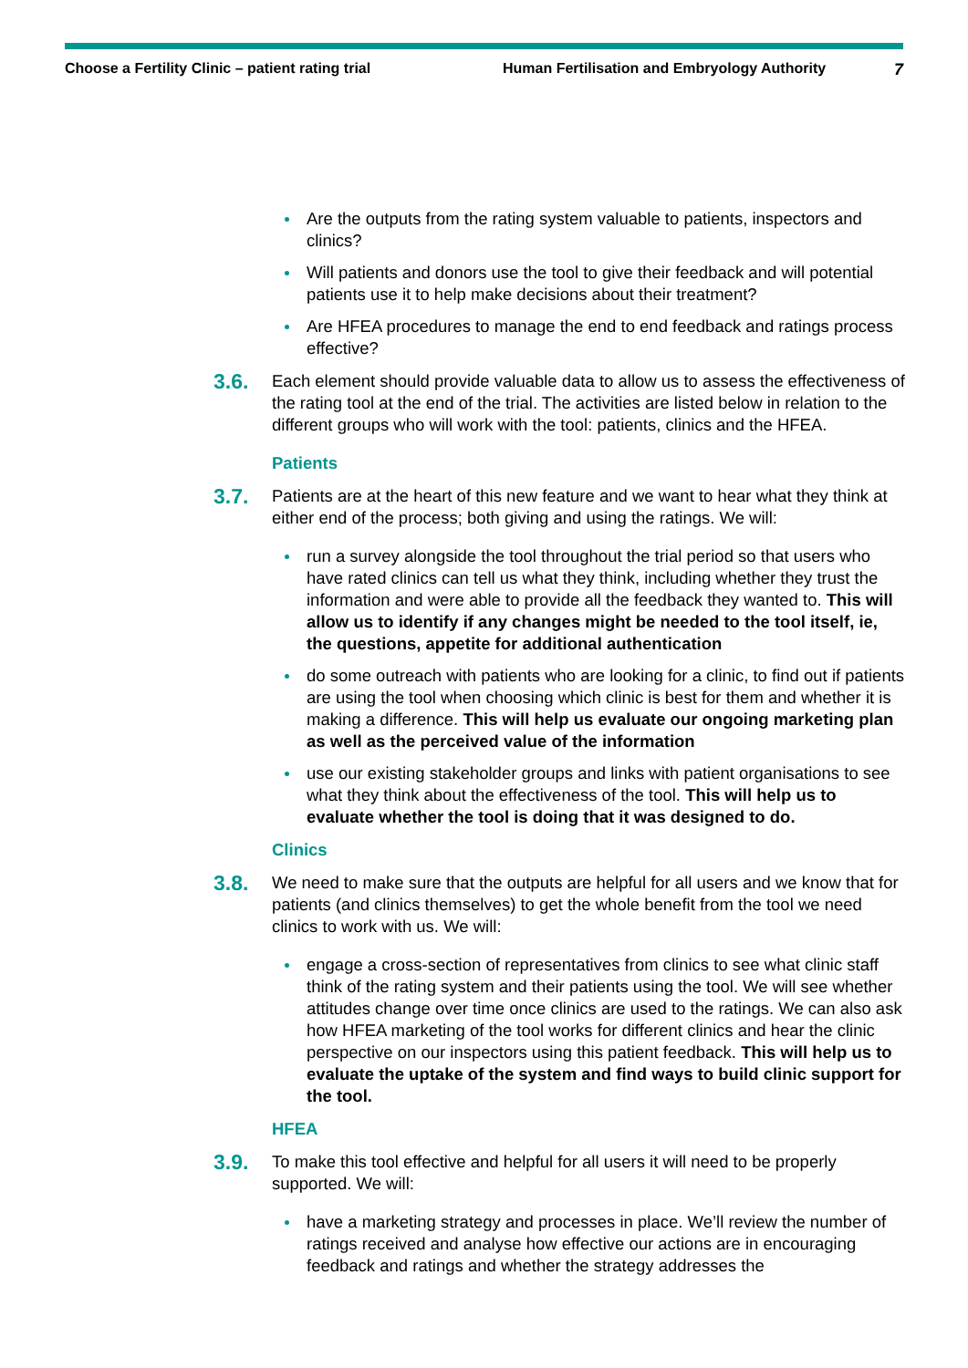Choose a Fertility Clinic – patient rating trial Human Fertilisation and Embryology Authority 7
Are the outputs from the rating system valuable to patients, inspectors and clinics?
Will patients and donors use the tool to give their feedback and will potential patients use it to help make decisions about their treatment?
Are HFEA procedures to manage the end to end feedback and ratings process effective?
3.6. Each element should provide valuable data to allow us to assess the effectiveness of the rating tool at the end of the trial. The activities are listed below in relation to the different groups who will work with the tool: patients, clinics and the HFEA.
Patients
3.7. Patients are at the heart of this new feature and we want to hear what they think at either end of the process; both giving and using the ratings. We will:
run a survey alongside the tool throughout the trial period so that users who have rated clinics can tell us what they think, including whether they trust the information and were able to provide all the feedback they wanted to. This will allow us to identify if any changes might be needed to the tool itself, ie, the questions, appetite for additional authentication
do some outreach with patients who are looking for a clinic, to find out if patients are using the tool when choosing which clinic is best for them and whether it is making a difference. This will help us evaluate our ongoing marketing plan as well as the perceived value of the information
use our existing stakeholder groups and links with patient organisations to see what they think about the effectiveness of the tool. This will help us to evaluate whether the tool is doing that it was designed to do.
Clinics
3.8. We need to make sure that the outputs are helpful for all users and we know that for patients (and clinics themselves) to get the whole benefit from the tool we need clinics to work with us. We will:
engage a cross-section of representatives from clinics to see what clinic staff think of the rating system and their patients using the tool. We will see whether attitudes change over time once clinics are used to the ratings. We can also ask how HFEA marketing of the tool works for different clinics and hear the clinic perspective on our inspectors using this patient feedback. This will help us to evaluate the uptake of the system and find ways to build clinic support for the tool.
HFEA
3.9. To make this tool effective and helpful for all users it will need to be properly supported. We will:
have a marketing strategy and processes in place. We’ll review the number of ratings received and analyse how effective our actions are in encouraging feedback and ratings and whether the strategy addresses the